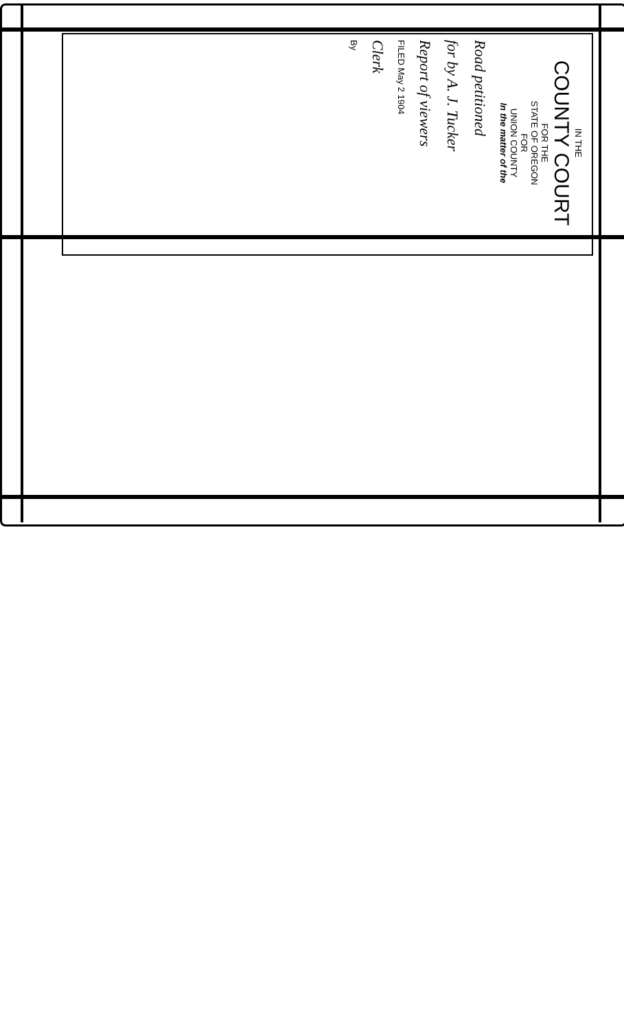IN THE
COUNTY COURT
FOR THE
STATE OF OREGON
FOR
UNION COUNTY
In the matter of the
Road petitioned
for by A. J. Tucker
Report of viewers
FILED May 2 1904
Clerk
By